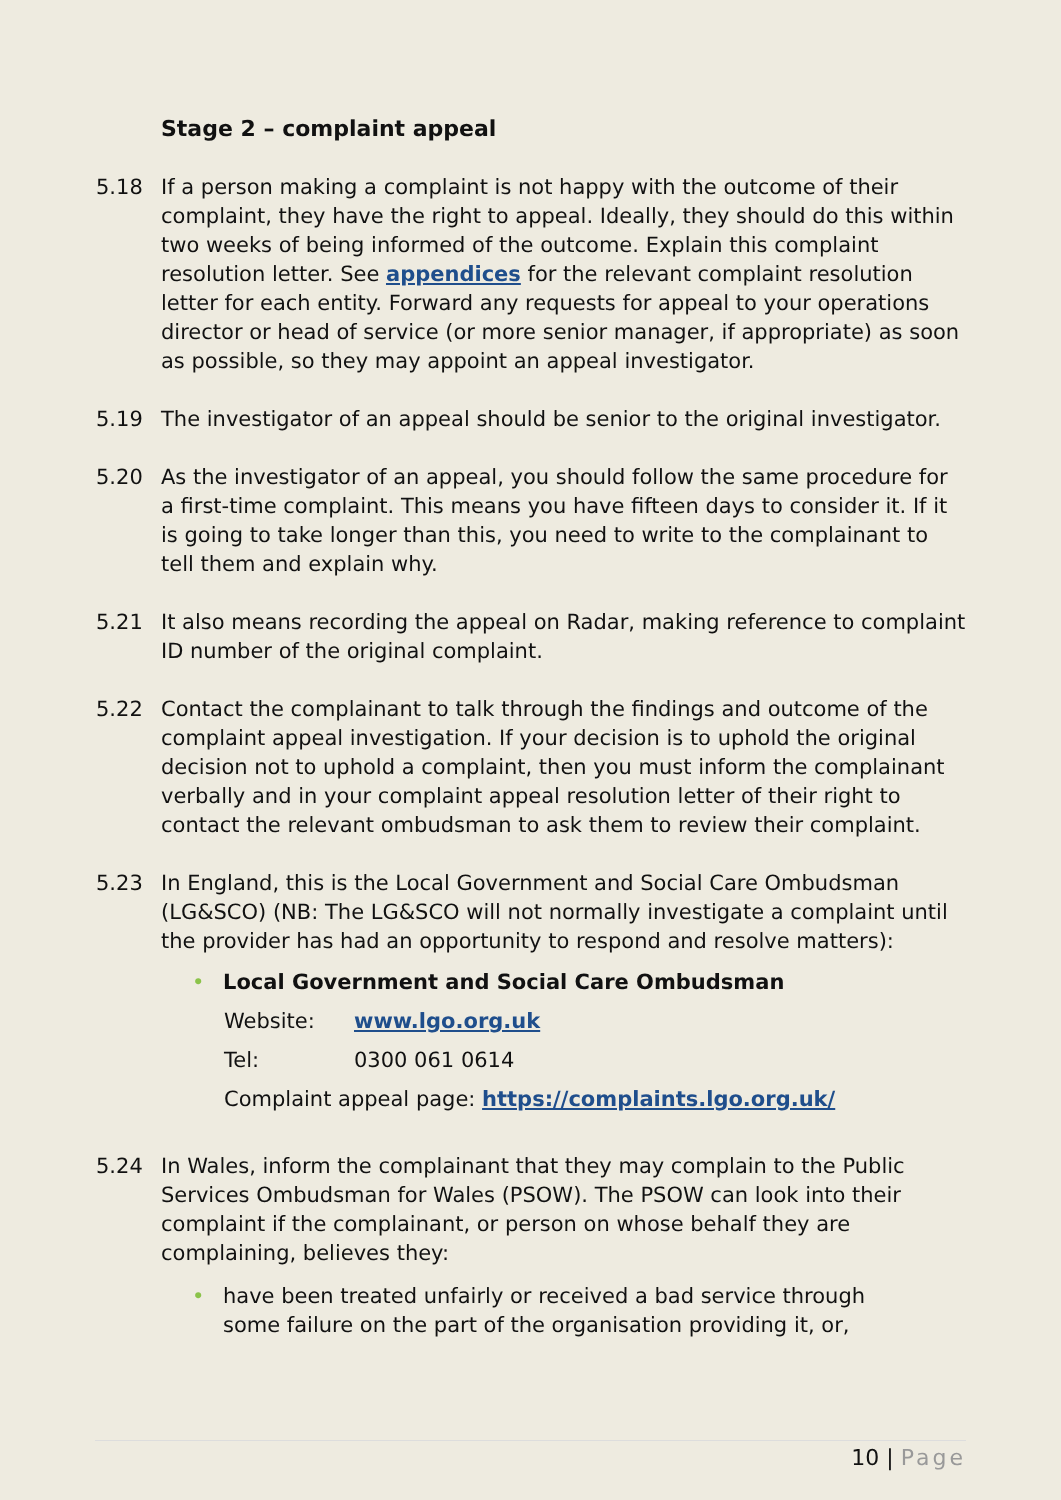Stage 2 – complaint appeal
5.18 If a person making a complaint is not happy with the outcome of their complaint, they have the right to appeal. Ideally, they should do this within two weeks of being informed of the outcome. Explain this complaint resolution letter. See appendices for the relevant complaint resolution letter for each entity. Forward any requests for appeal to your operations director or head of service (or more senior manager, if appropriate) as soon as possible, so they may appoint an appeal investigator.
5.19 The investigator of an appeal should be senior to the original investigator.
5.20 As the investigator of an appeal, you should follow the same procedure for a first-time complaint. This means you have fifteen days to consider it. If it is going to take longer than this, you need to write to the complainant to tell them and explain why.
5.21 It also means recording the appeal on Radar, making reference to complaint ID number of the original complaint.
5.22 Contact the complainant to talk through the findings and outcome of the complaint appeal investigation. If your decision is to uphold the original decision not to uphold a complaint, then you must inform the complainant verbally and in your complaint appeal resolution letter of their right to contact the relevant ombudsman to ask them to review their complaint.
5.23 In England, this is the Local Government and Social Care Ombudsman (LG&SCO) (NB: The LG&SCO will not normally investigate a complaint until the provider has had an opportunity to respond and resolve matters):
• Local Government and Social Care Ombudsman
Website: www.lgo.org.uk
Tel: 0300 061 0614
Complaint appeal page: https://complaints.lgo.org.uk/
5.24 In Wales, inform the complainant that they may complain to the Public Services Ombudsman for Wales (PSOW). The PSOW can look into their complaint if the complainant, or person on whose behalf they are complaining, believes they:
• have been treated unfairly or received a bad service through some failure on the part of the organisation providing it, or,
10 | Page